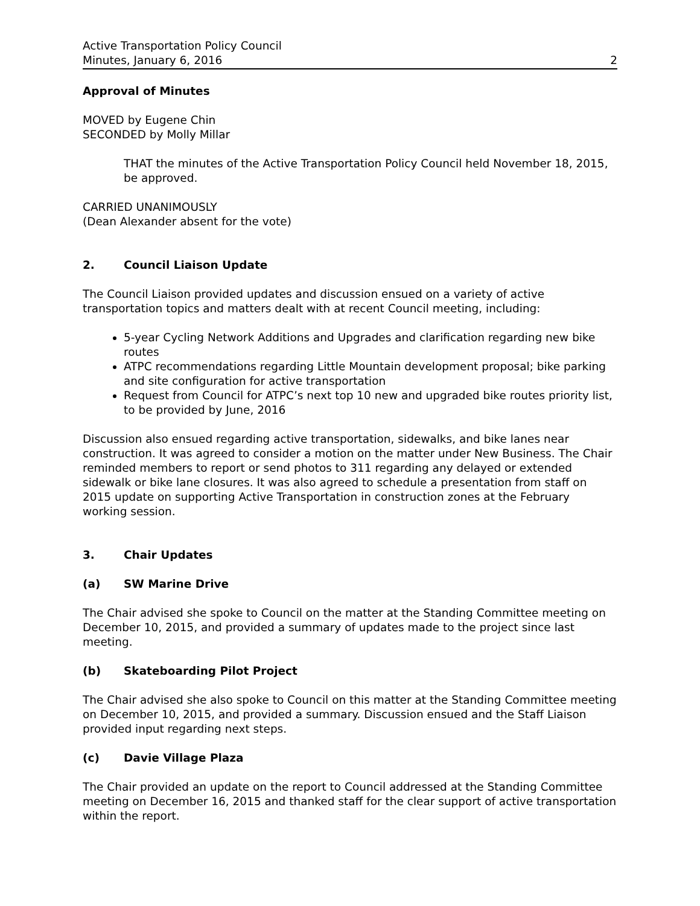Active Transportation Policy Council
Minutes, January 6, 2016 2
Approval of Minutes
MOVED by Eugene Chin
SECONDED by Molly Millar
THAT the minutes of the Active Transportation Policy Council held November 18, 2015, be approved.
CARRIED UNANIMOUSLY
(Dean Alexander absent for the vote)
2. Council Liaison Update
The Council Liaison provided updates and discussion ensued on a variety of active transportation topics and matters dealt with at recent Council meeting, including:
5-year Cycling Network Additions and Upgrades and clarification regarding new bike routes
ATPC recommendations regarding Little Mountain development proposal; bike parking and site configuration for active transportation
Request from Council for ATPC’s next top 10 new and upgraded bike routes priority list, to be provided by June, 2016
Discussion also ensued regarding active transportation, sidewalks, and bike lanes near construction. It was agreed to consider a motion on the matter under New Business. The Chair reminded members to report or send photos to 311 regarding any delayed or extended sidewalk or bike lane closures. It was also agreed to schedule a presentation from staff on 2015 update on supporting Active Transportation in construction zones at the February working session.
3. Chair Updates
(a) SW Marine Drive
The Chair advised she spoke to Council on the matter at the Standing Committee meeting on December 10, 2015, and provided a summary of updates made to the project since last meeting.
(b) Skateboarding Pilot Project
The Chair advised she also spoke to Council on this matter at the Standing Committee meeting on December 10, 2015, and provided a summary. Discussion ensued and the Staff Liaison provided input regarding next steps.
(c) Davie Village Plaza
The Chair provided an update on the report to Council addressed at the Standing Committee meeting on December 16, 2015 and thanked staff for the clear support of active transportation within the report.